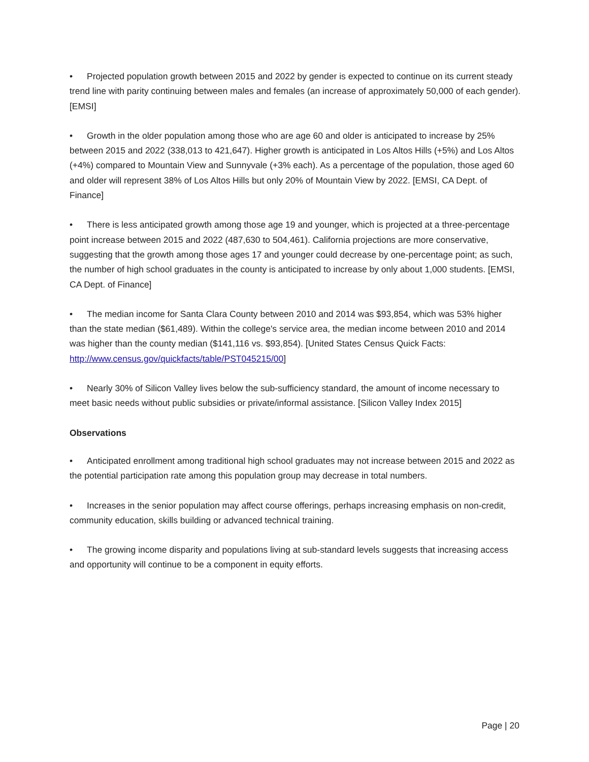• Projected population growth between 2015 and 2022 by gender is expected to continue on its current steady trend line with parity continuing between males and females (an increase of approximately 50,000 of each gender). [EMSI]
• Growth in the older population among those who are age 60 and older is anticipated to increase by 25% between 2015 and 2022 (338,013 to 421,647). Higher growth is anticipated in Los Altos Hills (+5%) and Los Altos (+4%) compared to Mountain View and Sunnyvale (+3% each). As a percentage of the population, those aged 60 and older will represent 38% of Los Altos Hills but only 20% of Mountain View by 2022. [EMSI, CA Dept. of Finance]
• There is less anticipated growth among those age 19 and younger, which is projected at a three-percentage point increase between 2015 and 2022 (487,630 to 504,461). California projections are more conservative, suggesting that the growth among those ages 17 and younger could decrease by one-percentage point; as such, the number of high school graduates in the county is anticipated to increase by only about 1,000 students. [EMSI, CA Dept. of Finance]
• The median income for Santa Clara County between 2010 and 2014 was $93,854, which was 53% higher than the state median ($61,489). Within the college's service area, the median income between 2010 and 2014 was higher than the county median ($141,116 vs. $93,854). [United States Census Quick Facts: http://www.census.gov/quickfacts/table/PST045215/00]
• Nearly 30% of Silicon Valley lives below the sub-sufficiency standard, the amount of income necessary to meet basic needs without public subsidies or private/informal assistance. [Silicon Valley Index 2015]
Observations
• Anticipated enrollment among traditional high school graduates may not increase between 2015 and 2022 as the potential participation rate among this population group may decrease in total numbers.
• Increases in the senior population may affect course offerings, perhaps increasing emphasis on non-credit, community education, skills building or advanced technical training.
• The growing income disparity and populations living at sub-standard levels suggests that increasing access and opportunity will continue to be a component in equity efforts.
Page | 20